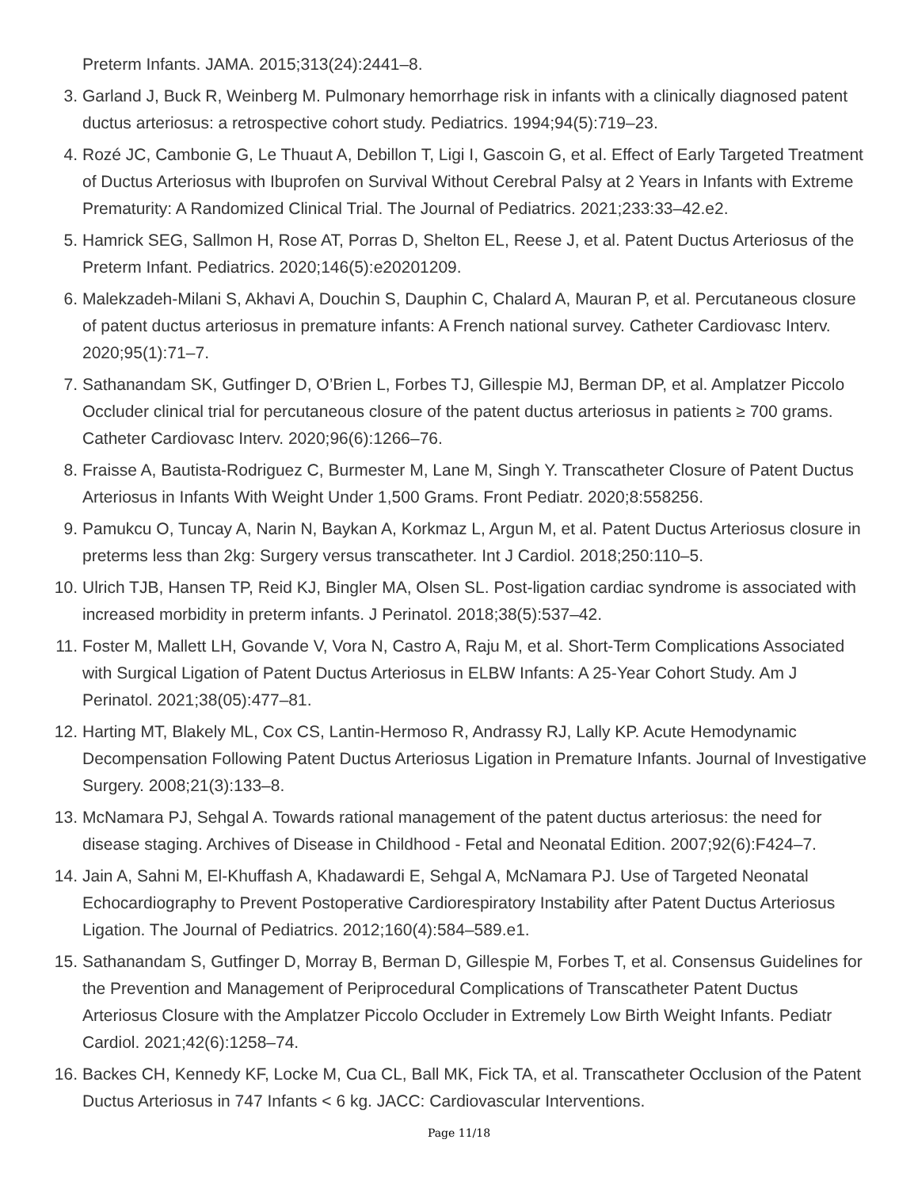Preterm Infants. JAMA. 2015;313(24):2441–8.
3. Garland J, Buck R, Weinberg M. Pulmonary hemorrhage risk in infants with a clinically diagnosed patent ductus arteriosus: a retrospective cohort study. Pediatrics. 1994;94(5):719–23.
4. Rozé JC, Cambonie G, Le Thuaut A, Debillon T, Ligi I, Gascoin G, et al. Effect of Early Targeted Treatment of Ductus Arteriosus with Ibuprofen on Survival Without Cerebral Palsy at 2 Years in Infants with Extreme Prematurity: A Randomized Clinical Trial. The Journal of Pediatrics. 2021;233:33–42.e2.
5. Hamrick SEG, Sallmon H, Rose AT, Porras D, Shelton EL, Reese J, et al. Patent Ductus Arteriosus of the Preterm Infant. Pediatrics. 2020;146(5):e20201209.
6. Malekzadeh-Milani S, Akhavi A, Douchin S, Dauphin C, Chalard A, Mauran P, et al. Percutaneous closure of patent ductus arteriosus in premature infants: A French national survey. Catheter Cardiovasc Interv. 2020;95(1):71–7.
7. Sathanandam SK, Gutfinger D, O’Brien L, Forbes TJ, Gillespie MJ, Berman DP, et al. Amplatzer Piccolo Occluder clinical trial for percutaneous closure of the patent ductus arteriosus in patients ≥ 700 grams. Catheter Cardiovasc Interv. 2020;96(6):1266–76.
8. Fraisse A, Bautista-Rodriguez C, Burmester M, Lane M, Singh Y. Transcatheter Closure of Patent Ductus Arteriosus in Infants With Weight Under 1,500 Grams. Front Pediatr. 2020;8:558256.
9. Pamukcu O, Tuncay A, Narin N, Baykan A, Korkmaz L, Argun M, et al. Patent Ductus Arteriosus closure in preterms less than 2kg: Surgery versus transcatheter. Int J Cardiol. 2018;250:110–5.
10. Ulrich TJB, Hansen TP, Reid KJ, Bingler MA, Olsen SL. Post-ligation cardiac syndrome is associated with increased morbidity in preterm infants. J Perinatol. 2018;38(5):537–42.
11. Foster M, Mallett LH, Govande V, Vora N, Castro A, Raju M, et al. Short-Term Complications Associated with Surgical Ligation of Patent Ductus Arteriosus in ELBW Infants: A 25-Year Cohort Study. Am J Perinatol. 2021;38(05):477–81.
12. Harting MT, Blakely ML, Cox CS, Lantin-Hermoso R, Andrassy RJ, Lally KP. Acute Hemodynamic Decompensation Following Patent Ductus Arteriosus Ligation in Premature Infants. Journal of Investigative Surgery. 2008;21(3):133–8.
13. McNamara PJ, Sehgal A. Towards rational management of the patent ductus arteriosus: the need for disease staging. Archives of Disease in Childhood - Fetal and Neonatal Edition. 2007;92(6):F424–7.
14. Jain A, Sahni M, El-Khuffash A, Khadawardi E, Sehgal A, McNamara PJ. Use of Targeted Neonatal Echocardiography to Prevent Postoperative Cardiorespiratory Instability after Patent Ductus Arteriosus Ligation. The Journal of Pediatrics. 2012;160(4):584–589.e1.
15. Sathanandam S, Gutfinger D, Morray B, Berman D, Gillespie M, Forbes T, et al. Consensus Guidelines for the Prevention and Management of Periprocedural Complications of Transcatheter Patent Ductus Arteriosus Closure with the Amplatzer Piccolo Occluder in Extremely Low Birth Weight Infants. Pediatr Cardiol. 2021;42(6):1258–74.
16. Backes CH, Kennedy KF, Locke M, Cua CL, Ball MK, Fick TA, et al. Transcatheter Occlusion of the Patent Ductus Arteriosus in 747 Infants < 6 kg. JACC: Cardiovascular Interventions.
Page 11/18